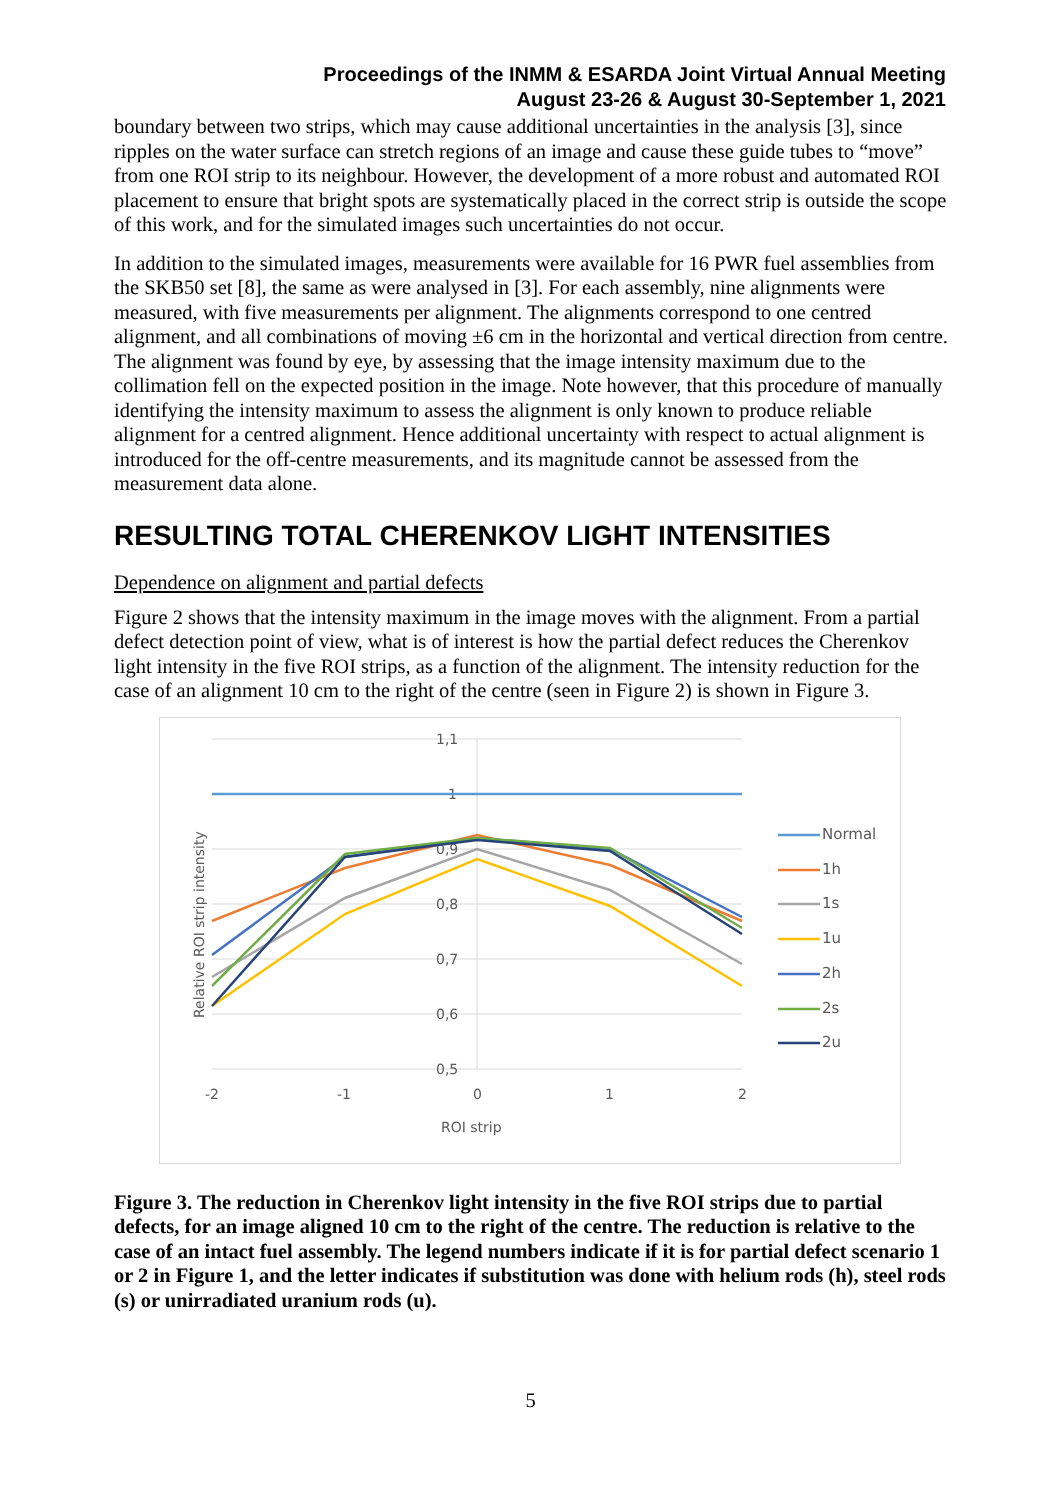Proceedings of the INMM & ESARDA Joint Virtual Annual Meeting
August 23-26 & August 30-September 1, 2021
boundary between two strips, which may cause additional uncertainties in the analysis [3], since ripples on the water surface can stretch regions of an image and cause these guide tubes to “move” from one ROI strip to its neighbour. However, the development of a more robust and automated ROI placement to ensure that bright spots are systematically placed in the correct strip is outside the scope of this work, and for the simulated images such uncertainties do not occur.
In addition to the simulated images, measurements were available for 16 PWR fuel assemblies from the SKB50 set [8], the same as were analysed in [3]. For each assembly, nine alignments were measured, with five measurements per alignment. The alignments correspond to one centred alignment, and all combinations of moving ±6 cm in the horizontal and vertical direction from centre. The alignment was found by eye, by assessing that the image intensity maximum due to the collimation fell on the expected position in the image. Note however, that this procedure of manually identifying the intensity maximum to assess the alignment is only known to produce reliable alignment for a centred alignment. Hence additional uncertainty with respect to actual alignment is introduced for the off-centre measurements, and its magnitude cannot be assessed from the measurement data alone.
RESULTING TOTAL CHERENKOV LIGHT INTENSITIES
Dependence on alignment and partial defects
Figure 2 shows that the intensity maximum in the image moves with the alignment. From a partial defect detection point of view, what is of interest is how the partial defect reduces the Cherenkov light intensity in the five ROI strips, as a function of the alignment. The intensity reduction for the case of an alignment 10 cm to the right of the centre (seen in Figure 2) is shown in Figure 3.
1,1
1
0,9
0,8
0,7
0,6
0,5
-2
-1
0
1
2
ROI strip
Relative ROI strip intensity
Normal
1h
1s
1u
2h
2s
2u
Figure 3. The reduction in Cherenkov light intensity in the five ROI strips due to partial defects, for an image aligned 10 cm to the right of the centre. The reduction is relative to the case of an intact fuel assembly. The legend numbers indicate if it is for partial defect scenario 1 or 2 in Figure 1, and the letter indicates if substitution was done with helium rods (h), steel rods (s) or unirradiated uranium rods (u).
5